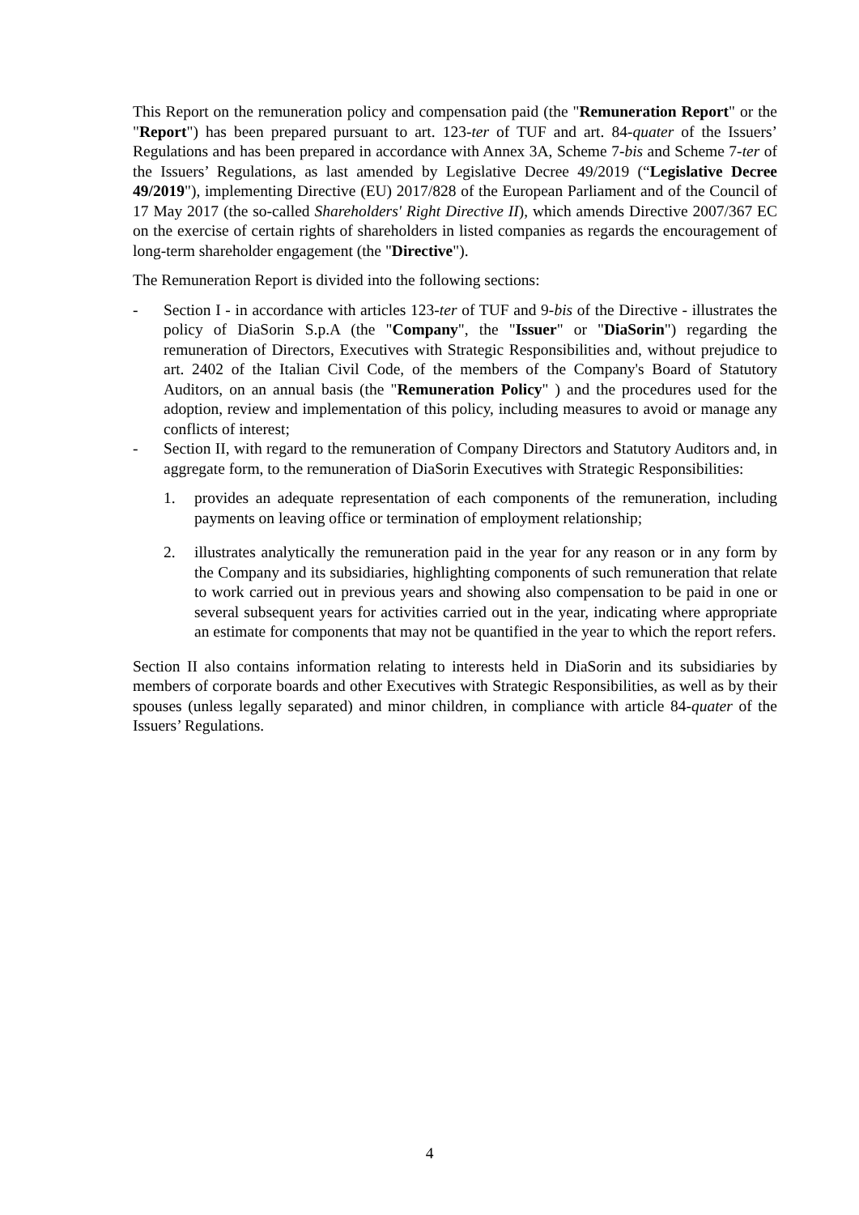This Report on the remuneration policy and compensation paid (the "Remuneration Report" or the "Report") has been prepared pursuant to art. 123-ter of TUF and art. 84-quater of the Issuers’ Regulations and has been prepared in accordance with Annex 3A, Scheme 7-bis and Scheme 7-ter of the Issuers’ Regulations, as last amended by Legislative Decree 49/2019 (“Legislative Decree 49/2019"), implementing Directive (EU) 2017/828 of the European Parliament and of the Council of 17 May 2017 (the so-called Shareholders' Right Directive II), which amends Directive 2007/367 EC on the exercise of certain rights of shareholders in listed companies as regards the encouragement of long-term shareholder engagement (the "Directive").
The Remuneration Report is divided into the following sections:
- Section I - in accordance with articles 123-ter of TUF and 9-bis of the Directive - illustrates the policy of DiaSorin S.p.A (the "Company", the "Issuer" or "DiaSorin") regarding the remuneration of Directors, Executives with Strategic Responsibilities and, without prejudice to art. 2402 of the Italian Civil Code, of the members of the Company's Board of Statutory Auditors, on an annual basis (the "Remuneration Policy" ) and the procedures used for the adoption, review and implementation of this policy, including measures to avoid or manage any conflicts of interest;
- Section II, with regard to the remuneration of Company Directors and Statutory Auditors and, in aggregate form, to the remuneration of DiaSorin Executives with Strategic Responsibilities:
1. provides an adequate representation of each components of the remuneration, including payments on leaving office or termination of employment relationship;
2. illustrates analytically the remuneration paid in the year for any reason or in any form by the Company and its subsidiaries, highlighting components of such remuneration that relate to work carried out in previous years and showing also compensation to be paid in one or several subsequent years for activities carried out in the year, indicating where appropriate an estimate for components that may not be quantified in the year to which the report refers.
Section II also contains information relating to interests held in DiaSorin and its subsidiaries by members of corporate boards and other Executives with Strategic Responsibilities, as well as by their spouses (unless legally separated) and minor children, in compliance with article 84-quater of the Issuers’ Regulations.
4